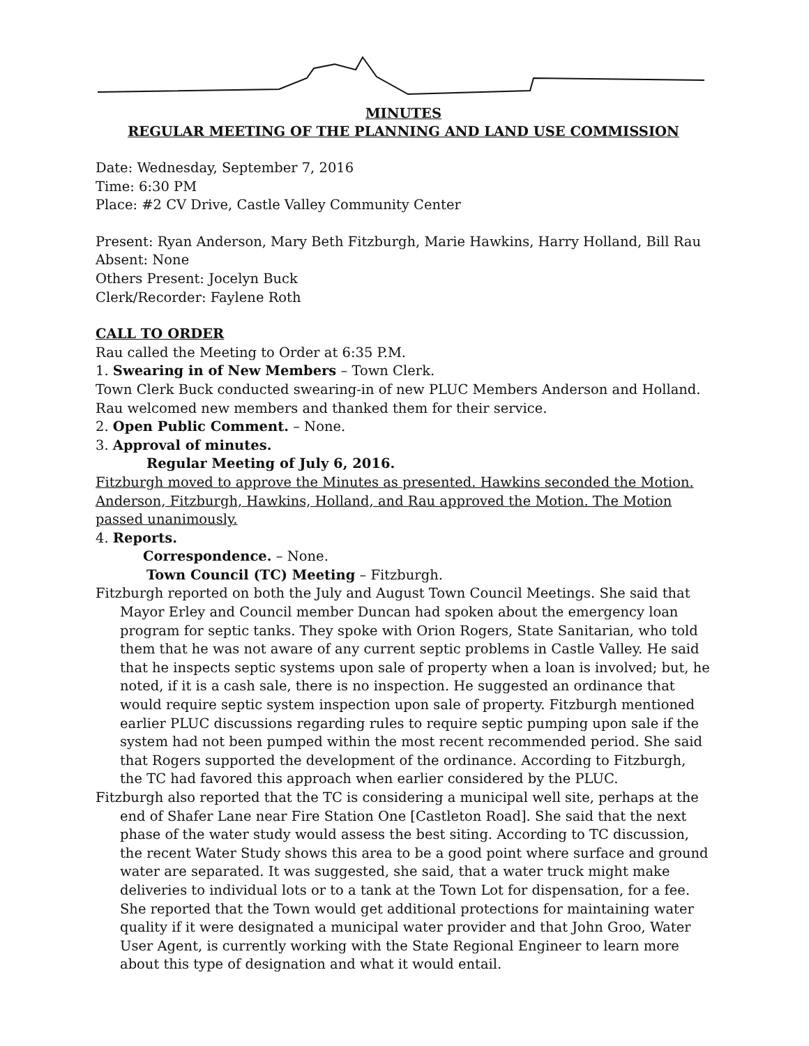MINUTES
REGULAR MEETING OF THE PLANNING AND LAND USE COMMISSION
Date: Wednesday, September 7, 2016
Time: 6:30 PM
Place: #2 CV Drive, Castle Valley Community Center
Present: Ryan Anderson, Mary Beth Fitzburgh, Marie Hawkins, Harry Holland, Bill Rau
Absent: None
Others Present: Jocelyn Buck
Clerk/Recorder: Faylene Roth
CALL TO ORDER
Rau called the Meeting to Order at 6:35 P.M.
1. Swearing in of New Members – Town Clerk.
Town Clerk Buck conducted swearing-in of new PLUC Members Anderson and Holland. Rau welcomed new members and thanked them for their service.
2. Open Public Comment. – None.
3. Approval of minutes.
Regular Meeting of July 6, 2016.
Fitzburgh moved to approve the Minutes as presented. Hawkins seconded the Motion. Anderson, Fitzburgh, Hawkins, Holland, and Rau approved the Motion. The Motion passed unanimously.
4. Reports.
Correspondence. – None.
Town Council (TC) Meeting – Fitzburgh.
Fitzburgh reported on both the July and August Town Council Meetings. She said that Mayor Erley and Council member Duncan had spoken about the emergency loan program for septic tanks. They spoke with Orion Rogers, State Sanitarian, who told them that he was not aware of any current septic problems in Castle Valley. He said that he inspects septic systems upon sale of property when a loan is involved; but, he noted, if it is a cash sale, there is no inspection. He suggested an ordinance that would require septic system inspection upon sale of property. Fitzburgh mentioned earlier PLUC discussions regarding rules to require septic pumping upon sale if the system had not been pumped within the most recent recommended period. She said that Rogers supported the development of the ordinance. According to Fitzburgh, the TC had favored this approach when earlier considered by the PLUC.
Fitzburgh also reported that the TC is considering a municipal well site, perhaps at the end of Shafer Lane near Fire Station One [Castleton Road]. She said that the next phase of the water study would assess the best siting. According to TC discussion, the recent Water Study shows this area to be a good point where surface and ground water are separated. It was suggested, she said, that a water truck might make deliveries to individual lots or to a tank at the Town Lot for dispensation, for a fee. She reported that the Town would get additional protections for maintaining water quality if it were designated a municipal water provider and that John Groo, Water User Agent, is currently working with the State Regional Engineer to learn more about this type of designation and what it would entail.